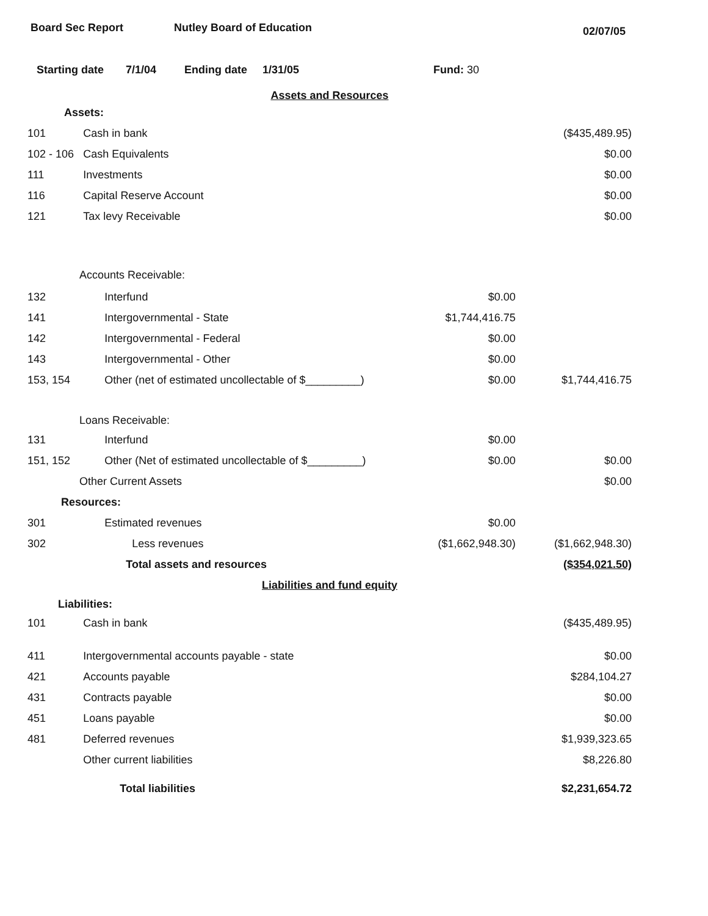Board Sec Report Nutley Board of Education
02/07/05
Starting date 7/1/04 Ending date 1/31/05 Fund: 30
| Assets and Resources | | | |
| Assets: | | | |
| 101 | Cash in bank | | ($435,489.95) |
| 102 - 106 | Cash Equivalents | | $0.00 |
| 111 | Investments | | $0.00 |
| 116 | Capital Reserve Account | | $0.00 |
| 121 | Tax levy Receivable | | $0.00 |
| Accounts Receivable: | | | |
| 132 | Interfund | $0.00 | |
| 141 | Intergovernmental - State | $1,744,416.75 | |
| 142 | Intergovernmental - Federal | $0.00 | |
| 143 | Intergovernmental - Other | $0.00 | |
| 153, 154 | Other (net of estimated uncollectable of $_________) | $0.00 | $1,744,416.75 |
| Loans Receivable: | | | |
| 131 | Interfund | $0.00 | |
| 151, 152 | Other (Net of estimated uncollectable of $_________) | $0.00 | $0.00 |
| Other Current Assets | | | $0.00 |
| Resources: | | | |
| 301 | Estimated revenues | $0.00 | |
| 302 | Less revenues | ($1,662,948.30) | ($1,662,948.30) |
| | Total assets and resources | | ($354,021.50) |
| Liabilities and fund equity | | | |
| Liabilities: | | | |
| 101 | Cash in bank | | ($435,489.95) |
| 411 | Intergovernmental accounts payable - state | | $0.00 |
| 421 | Accounts payable | | $284,104.27 |
| 431 | Contracts payable | | $0.00 |
| 451 | Loans payable | | $0.00 |
| 481 | Deferred revenues | | $1,939,323.65 |
| | Other current liabilities | | $8,226.80 |
| | Total liabilities | | $2,231,654.72 |